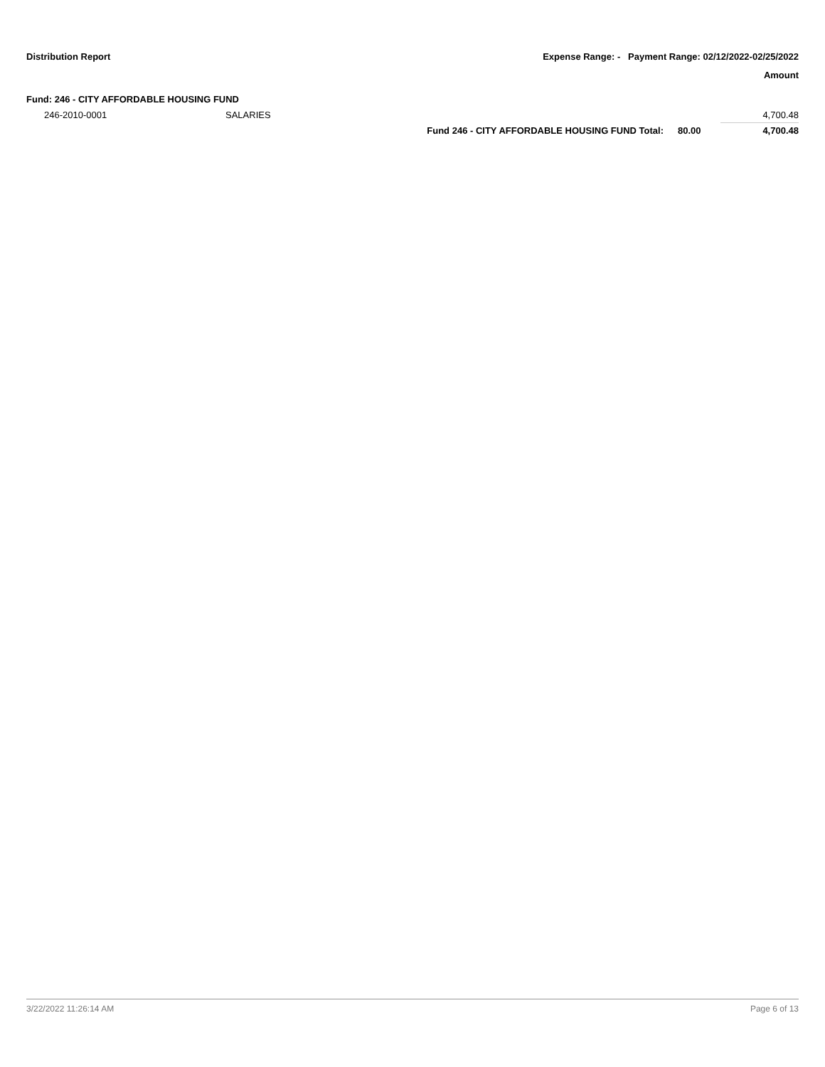Distribution Report Expense Range: - Payment Range: 02/12/2022-02/25/2022
Amount
Fund: 246 - CITY AFFORDABLE HOUSING FUND
| 246-2010-0001 | SALARIES | | | 4,700.48 |
| | | Fund 246 - CITY AFFORDABLE HOUSING FUND Total: | 80.00 | 4,700.48 |
3/22/2022 11:26:14 AM Page 6 of 13